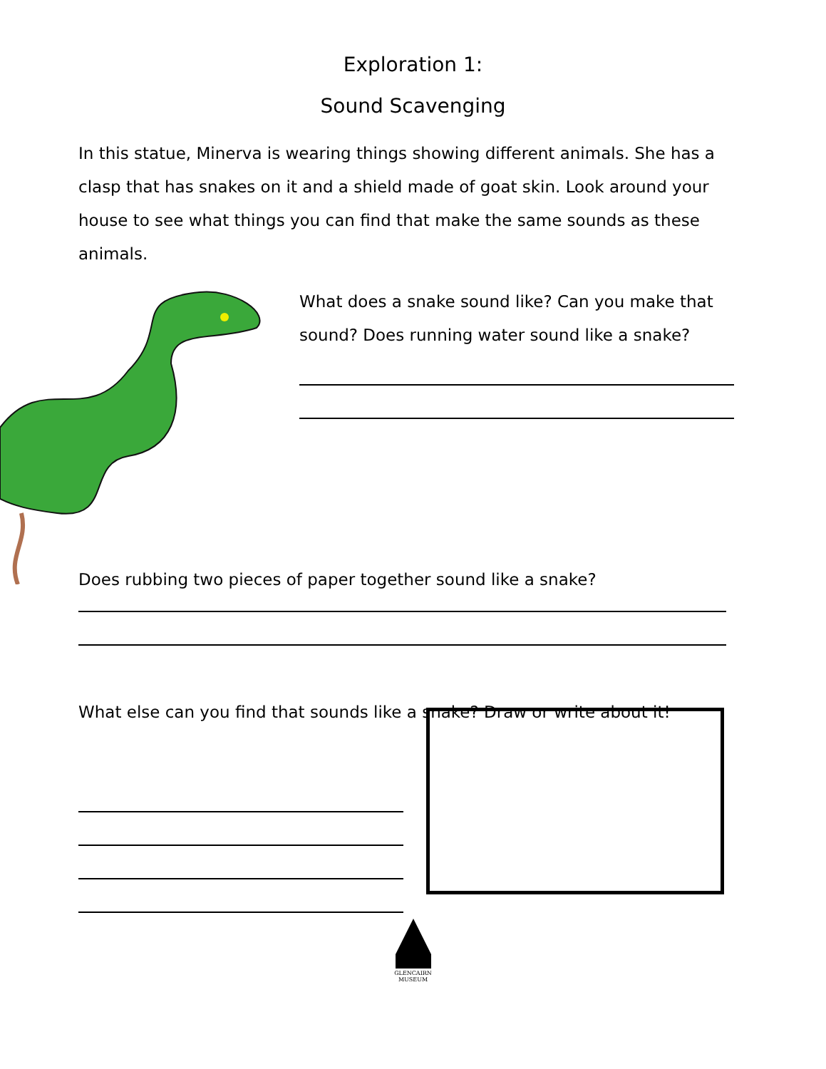Exploration 1:
Sound Scavenging
In this statue, Minerva is wearing things showing different animals. She has a clasp that has snakes on it and a shield made of goat skin. Look around your house to see what things you can find that make the same sounds as these animals.
What does a snake sound like? Can you make that sound? Does running water sound like a snake?
Does rubbing two pieces of paper together sound like a snake?
What else can you find that sounds like a snake? Draw or write about it!
GLENCAIRN
MUSEUM